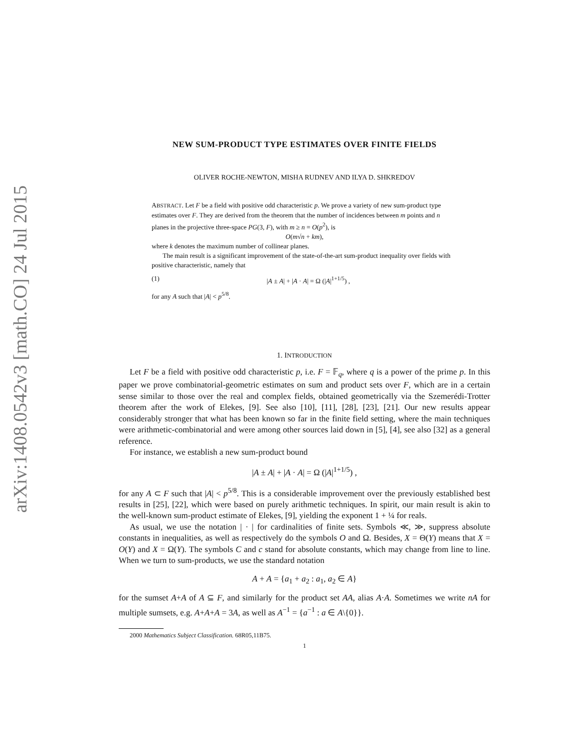arXiv:1408.0542v3 [math.CO] 24 Jul 2015
NEW SUM-PRODUCT TYPE ESTIMATES OVER FINITE FIELDS
OLIVER ROCHE-NEWTON, MISHA RUDNEV AND ILYA D. SHKREDOV
ABSTRACT. Let F be a field with positive odd characteristic p. We prove a variety of new sum-product type estimates over F. They are derived from the theorem that the number of incidences between m points and n planes in the projective three-space PG(3, F), with m ≥ n = O(p<sup>2</sup>), is
O(m√n + km),
where k denotes the maximum number of collinear planes.
The main result is a significant improvement of the state-of-the-art sum-product inequality over fields with positive characteristic, namely that
(1) |A ± A| + |A · A| = Ω (|A|<sup>1+1/5</sup>) ,
for any A such that |A| < p<sup>5/8</sup>.
1. INTRODUCTION
Let F be a field with positive odd characteristic p, i.e. F = 𝔽<sub>q</sub>, where q is a power of the prime p. In this paper we prove combinatorial-geometric estimates on sum and product sets over F, which are in a certain sense similar to those over the real and complex fields, obtained geometrically via the Szemerédi-Trotter theorem after the work of Elekes, [9]. See also [10], [11], [28], [23], [21]. Our new results appear considerably stronger that what has been known so far in the finite field setting, where the main techniques were arithmetic-combinatorial and were among other sources laid down in [5], [4], see also [32] as a general reference.
For instance, we establish a new sum-product bound
|A ± A| + |A · A| = Ω (|A|<sup>1+1/5</sup>) ,
for any A ⊂ F such that |A| < p<sup>5/8</sup>. This is a considerable improvement over the previously established best results in [25], [22], which were based on purely arithmetic techniques. In spirit, our main result is akin to the well-known sum-product estimate of Elekes, [9], yielding the exponent 1 + ¼ for reals.
As usual, we use the notation | · | for cardinalities of finite sets. Symbols ≪, ≫, suppress absolute constants in inequalities, as well as respectively do the symbols O and Ω. Besides, X = Θ(Y) means that X = O(Y) and X = Ω(Y). The symbols C and c stand for absolute constants, which may change from line to line. When we turn to sum-products, we use the standard notation
A + A = {a<sub>1</sub> + a<sub>2</sub> : a<sub>1</sub>, a<sub>2</sub> ∈ A}
for the sumset A+A of A ⊆ F, and similarly for the product set AA, alias A·A. Sometimes we write nA for multiple sumsets, e.g. A+A+A = 3A, as well as A<sup>−1</sup> = {a<sup>−1</sup> : a ∈ A\{0}}.
2000 Mathematics Subject Classification. 68R05,11B75.
1